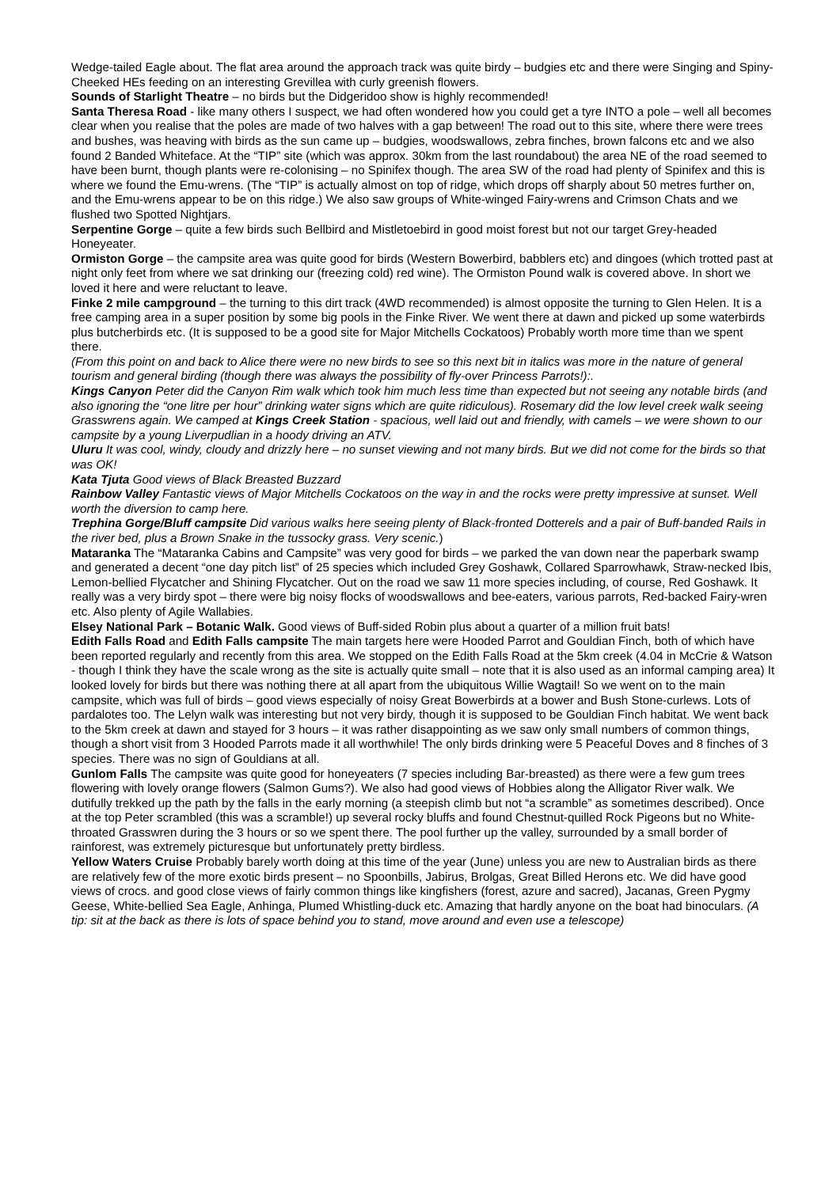Wedge-tailed Eagle about. The flat area around the approach track was quite birdy – budgies etc and there were Singing and Spiny-Cheeked HEs feeding on an interesting Grevillea with curly greenish flowers.
Sounds of Starlight Theatre – no birds but the Didgeridoo show is highly recommended!
Santa Theresa Road - like many others I suspect, we had often wondered how you could get a tyre INTO a pole – well all becomes clear when you realise that the poles are made of two halves with a gap between! The road out to this site, where there were trees and bushes, was heaving with birds as the sun came up – budgies, woodswallows, zebra finches, brown falcons etc and we also found 2 Banded Whiteface. At the “TIP” site (which was approx. 30km from the last roundabout) the area NE of the road seemed to have been burnt, though plants were re-colonising – no Spinifex though. The area SW of the road had plenty of Spinifex and this is where we found the Emu-wrens. (The “TIP” is actually almost on top of ridge, which drops off sharply about 50 metres further on, and the Emu-wrens appear to be on this ridge.) We also saw groups of White-winged Fairy-wrens and Crimson Chats and we flushed two Spotted Nightjars.
Serpentine Gorge – quite a few birds such Bellbird and Mistletoebird in good moist forest but not our target Grey-headed Honeyeater.
Ormiston Gorge – the campsite area was quite good for birds (Western Bowerbird, babblers etc) and dingoes (which trotted past at night only feet from where we sat drinking our (freezing cold) red wine). The Ormiston Pound walk is covered above. In short we loved it here and were reluctant to leave.
Finke 2 mile campground – the turning to this dirt track (4WD recommended) is almost opposite the turning to Glen Helen. It is a free camping area in a super position by some big pools in the Finke River. We went there at dawn and picked up some waterbirds plus butcherbirds etc. (It is supposed to be a good site for Major Mitchells Cockatoos) Probably worth more time than we spent there.
(From this point on and back to Alice there were no new birds to see so this next bit in italics was more in the nature of general tourism and general birding (though there was always the possibility of fly-over Princess Parrots!):.
Kings Canyon Peter did the Canyon Rim walk which took him much less time than expected but not seeing any notable birds (and also ignoring the “one litre per hour” drinking water signs which are quite ridiculous). Rosemary did the low level creek walk seeing Grasswrens again. We camped at Kings Creek Station - spacious, well laid out and friendly, with camels – we were shown to our campsite by a young Liverpudlian in a hoody driving an ATV.
Uluru It was cool, windy, cloudy and drizzly here – no sunset viewing and not many birds. But we did not come for the birds so that was OK!
Kata Tjuta Good views of Black Breasted Buzzard
Rainbow Valley Fantastic views of Major Mitchells Cockatoos on the way in and the rocks were pretty impressive at sunset. Well worth the diversion to camp here.
Trephina Gorge/Bluff campsite Did various walks here seeing plenty of Black-fronted Dotterels and a pair of Buff-banded Rails in the river bed, plus a Brown Snake in the tussocky grass. Very scenic.)
Mataranka The “Mataranka Cabins and Campsite” was very good for birds – we parked the van down near the paperbark swamp and generated a decent “one day pitch list” of 25 species which included Grey Goshawk, Collared Sparrowhawk, Straw-necked Ibis, Lemon-bellied Flycatcher and Shining Flycatcher. Out on the road we saw 11 more species including, of course, Red Goshawk. It really was a very birdy spot – there were big noisy flocks of woodswallows and bee-eaters, various parrots, Red-backed Fairy-wren etc. Also plenty of Agile Wallabies.
Elsey National Park – Botanic Walk. Good views of Buff-sided Robin plus about a quarter of a million fruit bats!
Edith Falls Road and Edith Falls campsite The main targets here were Hooded Parrot and Gouldian Finch, both of which have been reported regularly and recently from this area. We stopped on the Edith Falls Road at the 5km creek (4.04 in McCrie & Watson - though I think they have the scale wrong as the site is actually quite small – note that it is also used as an informal camping area) It looked lovely for birds but there was nothing there at all apart from the ubiquitous Willie Wagtail! So we went on to the main campsite, which was full of birds – good views especially of noisy Great Bowerbirds at a bower and Bush Stone-curlews. Lots of pardalotes too. The Lelyn walk was interesting but not very birdy, though it is supposed to be Gouldian Finch habitat. We went back to the 5km creek at dawn and stayed for 3 hours – it was rather disappointing as we saw only small numbers of common things, though a short visit from 3 Hooded Parrots made it all worthwhile! The only birds drinking were 5 Peaceful Doves and 8 finches of 3 species. There was no sign of Gouldians at all.
Gunlom Falls The campsite was quite good for honeyeaters (7 species including Bar-breasted) as there were a few gum trees flowering with lovely orange flowers (Salmon Gums?). We also had good views of Hobbies along the Alligator River walk. We dutifully trekked up the path by the falls in the early morning (a steepish climb but not “a scramble” as sometimes described). Once at the top Peter scrambled (this was a scramble!) up several rocky bluffs and found Chestnut-quilled Rock Pigeons but no White-throated Grasswren during the 3 hours or so we spent there. The pool further up the valley, surrounded by a small border of rainforest, was extremely picturesque but unfortunately pretty birdless.
Yellow Waters Cruise Probably barely worth doing at this time of the year (June) unless you are new to Australian birds as there are relatively few of the more exotic birds present – no Spoonbills, Jabirus, Brolgas, Great Billed Herons etc. We did have good views of crocs. and good close views of fairly common things like kingfishers (forest, azure and sacred), Jacanas, Green Pygmy Geese, White-bellied Sea Eagle, Anhinga, Plumed Whistling-duck etc. Amazing that hardly anyone on the boat had binoculars. (A tip: sit at the back as there is lots of space behind you to stand, move around and even use a telescope)